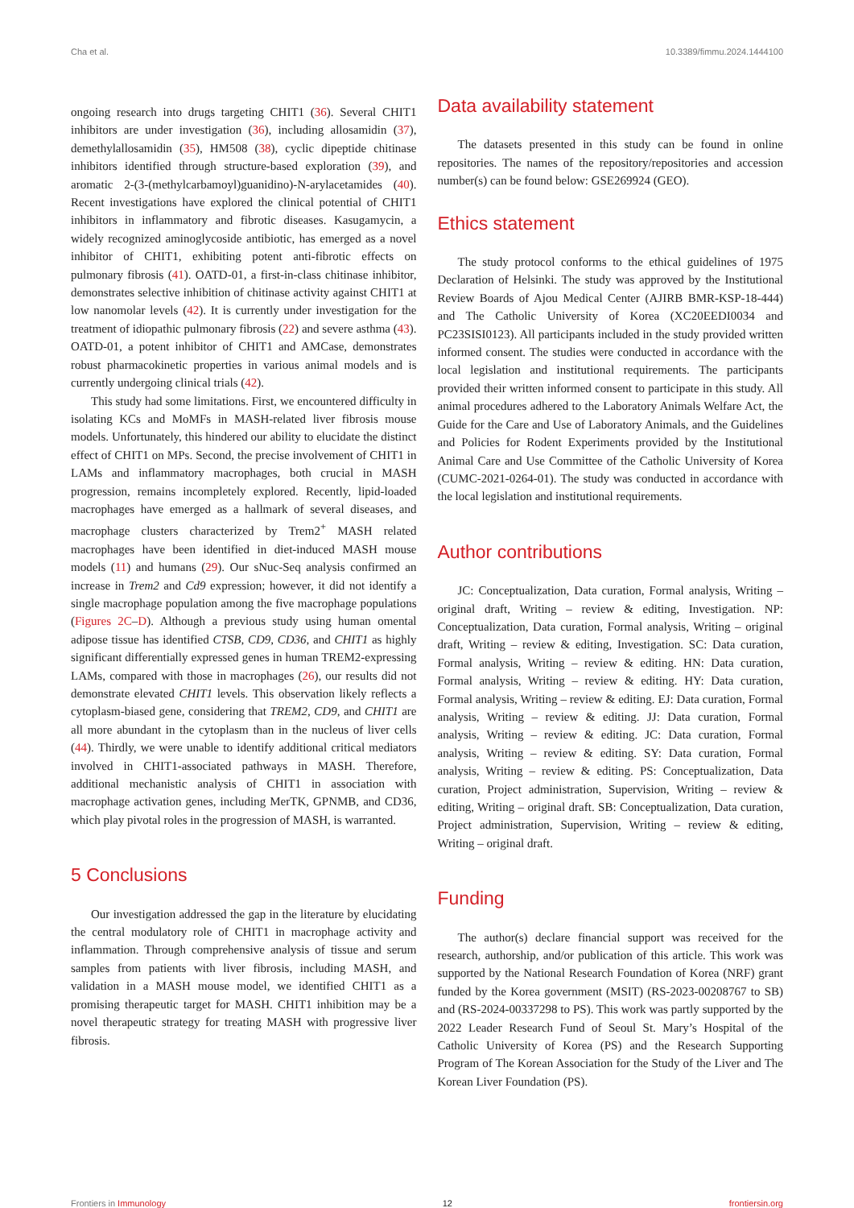Cha et al. 10.3389/fimmu.2024.1444100
ongoing research into drugs targeting CHIT1 (36). Several CHIT1 inhibitors are under investigation (36), including allosamidin (37), demethylallosamidin (35), HM508 (38), cyclic dipeptide chitinase inhibitors identified through structure-based exploration (39), and aromatic 2-(3-(methylcarbamoyl)guanidino)-N-arylacetamides (40). Recent investigations have explored the clinical potential of CHIT1 inhibitors in inflammatory and fibrotic diseases. Kasugamycin, a widely recognized aminoglycoside antibiotic, has emerged as a novel inhibitor of CHIT1, exhibiting potent anti-fibrotic effects on pulmonary fibrosis (41). OATD-01, a first-in-class chitinase inhibitor, demonstrates selective inhibition of chitinase activity against CHIT1 at low nanomolar levels (42). It is currently under investigation for the treatment of idiopathic pulmonary fibrosis (22) and severe asthma (43). OATD-01, a potent inhibitor of CHIT1 and AMCase, demonstrates robust pharmacokinetic properties in various animal models and is currently undergoing clinical trials (42).
This study had some limitations. First, we encountered difficulty in isolating KCs and MoMFs in MASH-related liver fibrosis mouse models. Unfortunately, this hindered our ability to elucidate the distinct effect of CHIT1 on MPs. Second, the precise involvement of CHIT1 in LAMs and inflammatory macrophages, both crucial in MASH progression, remains incompletely explored. Recently, lipid-loaded macrophages have emerged as a hallmark of several diseases, and macrophage clusters characterized by Trem2<sup>+</sup> MASH related macrophages have been identified in diet-induced MASH mouse models (11) and humans (29). Our sNuc-Seq analysis confirmed an increase in Trem2 and Cd9 expression; however, it did not identify a single macrophage population among the five macrophage populations (Figures 2C–D). Although a previous study using human omental adipose tissue has identified CTSB, CD9, CD36, and CHIT1 as highly significant differentially expressed genes in human TREM2-expressing LAMs, compared with those in macrophages (26), our results did not demonstrate elevated CHIT1 levels. This observation likely reflects a cytoplasm-biased gene, considering that TREM2, CD9, and CHIT1 are all more abundant in the cytoplasm than in the nucleus of liver cells (44). Thirdly, we were unable to identify additional critical mediators involved in CHIT1-associated pathways in MASH. Therefore, additional mechanistic analysis of CHIT1 in association with macrophage activation genes, including MerTK, GPNMB, and CD36, which play pivotal roles in the progression of MASH, is warranted.
5 Conclusions
Our investigation addressed the gap in the literature by elucidating the central modulatory role of CHIT1 in macrophage activity and inflammation. Through comprehensive analysis of tissue and serum samples from patients with liver fibrosis, including MASH, and validation in a MASH mouse model, we identified CHIT1 as a promising therapeutic target for MASH. CHIT1 inhibition may be a novel therapeutic strategy for treating MASH with progressive liver fibrosis.
Data availability statement
The datasets presented in this study can be found in online repositories. The names of the repository/repositories and accession number(s) can be found below: GSE269924 (GEO).
Ethics statement
The study protocol conforms to the ethical guidelines of 1975 Declaration of Helsinki. The study was approved by the Institutional Review Boards of Ajou Medical Center (AJIRB BMR-KSP-18-444) and The Catholic University of Korea (XC20EEDI0034 and PC23SISI0123). All participants included in the study provided written informed consent. The studies were conducted in accordance with the local legislation and institutional requirements. The participants provided their written informed consent to participate in this study. All animal procedures adhered to the Laboratory Animals Welfare Act, the Guide for the Care and Use of Laboratory Animals, and the Guidelines and Policies for Rodent Experiments provided by the Institutional Animal Care and Use Committee of the Catholic University of Korea (CUMC-2021-0264-01). The study was conducted in accordance with the local legislation and institutional requirements.
Author contributions
JC: Conceptualization, Data curation, Formal analysis, Writing – original draft, Writing – review & editing, Investigation. NP: Conceptualization, Data curation, Formal analysis, Writing – original draft, Writing – review & editing, Investigation. SC: Data curation, Formal analysis, Writing – review & editing. HN: Data curation, Formal analysis, Writing – review & editing. HY: Data curation, Formal analysis, Writing – review & editing. EJ: Data curation, Formal analysis, Writing – review & editing. JJ: Data curation, Formal analysis, Writing – review & editing. JC: Data curation, Formal analysis, Writing – review & editing. SY: Data curation, Formal analysis, Writing – review & editing. PS: Conceptualization, Data curation, Project administration, Supervision, Writing – review & editing, Writing – original draft. SB: Conceptualization, Data curation, Project administration, Supervision, Writing – review & editing, Writing – original draft.
Funding
The author(s) declare financial support was received for the research, authorship, and/or publication of this article. This work was supported by the National Research Foundation of Korea (NRF) grant funded by the Korea government (MSIT) (RS-2023-00208767 to SB) and (RS-2024-00337298 to PS). This work was partly supported by the 2022 Leader Research Fund of Seoul St. Mary’s Hospital of the Catholic University of Korea (PS) and the Research Supporting Program of The Korean Association for the Study of the Liver and The Korean Liver Foundation (PS).
Frontiers in Immunology 12 frontiersin.org